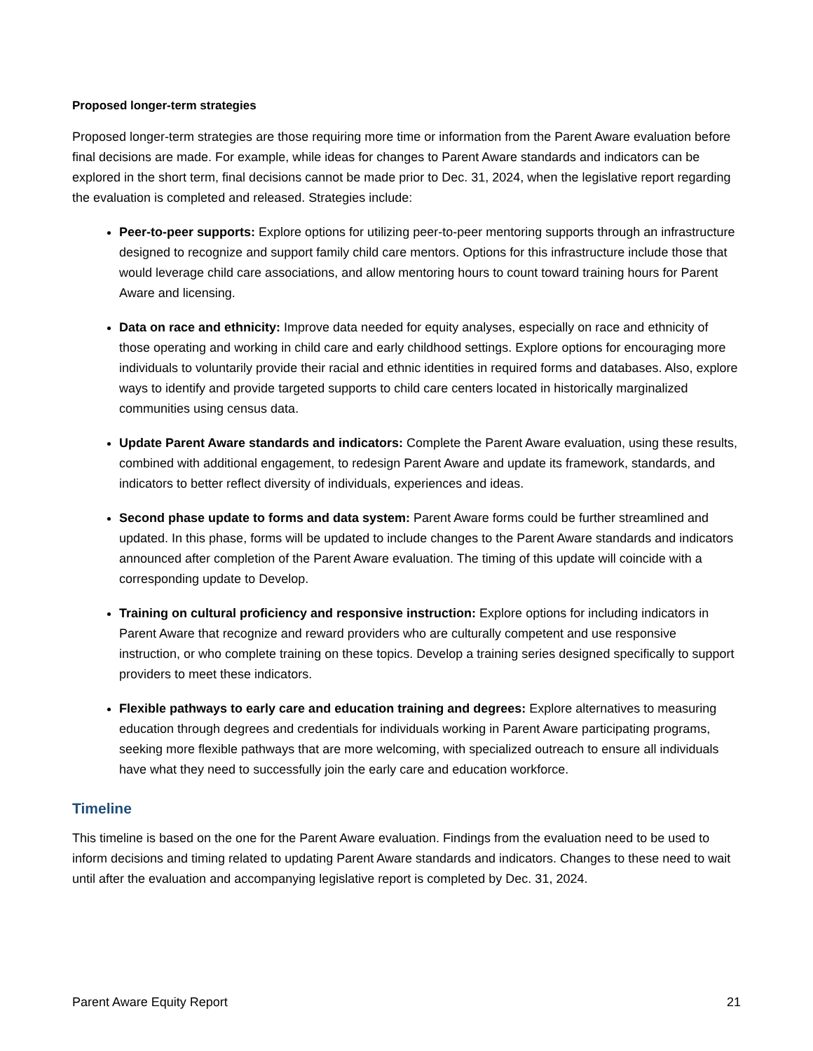Proposed longer-term strategies
Proposed longer-term strategies are those requiring more time or information from the Parent Aware evaluation before final decisions are made. For example, while ideas for changes to Parent Aware standards and indicators can be explored in the short term, final decisions cannot be made prior to Dec. 31, 2024, when the legislative report regarding the evaluation is completed and released. Strategies include:
Peer-to-peer supports: Explore options for utilizing peer-to-peer mentoring supports through an infrastructure designed to recognize and support family child care mentors. Options for this infrastructure include those that would leverage child care associations, and allow mentoring hours to count toward training hours for Parent Aware and licensing.
Data on race and ethnicity: Improve data needed for equity analyses, especially on race and ethnicity of those operating and working in child care and early childhood settings. Explore options for encouraging more individuals to voluntarily provide their racial and ethnic identities in required forms and databases. Also, explore ways to identify and provide targeted supports to child care centers located in historically marginalized communities using census data.
Update Parent Aware standards and indicators: Complete the Parent Aware evaluation, using these results, combined with additional engagement, to redesign Parent Aware and update its framework, standards, and indicators to better reflect diversity of individuals, experiences and ideas.
Second phase update to forms and data system: Parent Aware forms could be further streamlined and updated. In this phase, forms will be updated to include changes to the Parent Aware standards and indicators announced after completion of the Parent Aware evaluation. The timing of this update will coincide with a corresponding update to Develop.
Training on cultural proficiency and responsive instruction: Explore options for including indicators in Parent Aware that recognize and reward providers who are culturally competent and use responsive instruction, or who complete training on these topics. Develop a training series designed specifically to support providers to meet these indicators.
Flexible pathways to early care and education training and degrees: Explore alternatives to measuring education through degrees and credentials for individuals working in Parent Aware participating programs, seeking more flexible pathways that are more welcoming, with specialized outreach to ensure all individuals have what they need to successfully join the early care and education workforce.
Timeline
This timeline is based on the one for the Parent Aware evaluation. Findings from the evaluation need to be used to inform decisions and timing related to updating Parent Aware standards and indicators. Changes to these need to wait until after the evaluation and accompanying legislative report is completed by Dec. 31, 2024.
Parent Aware Equity Report 21